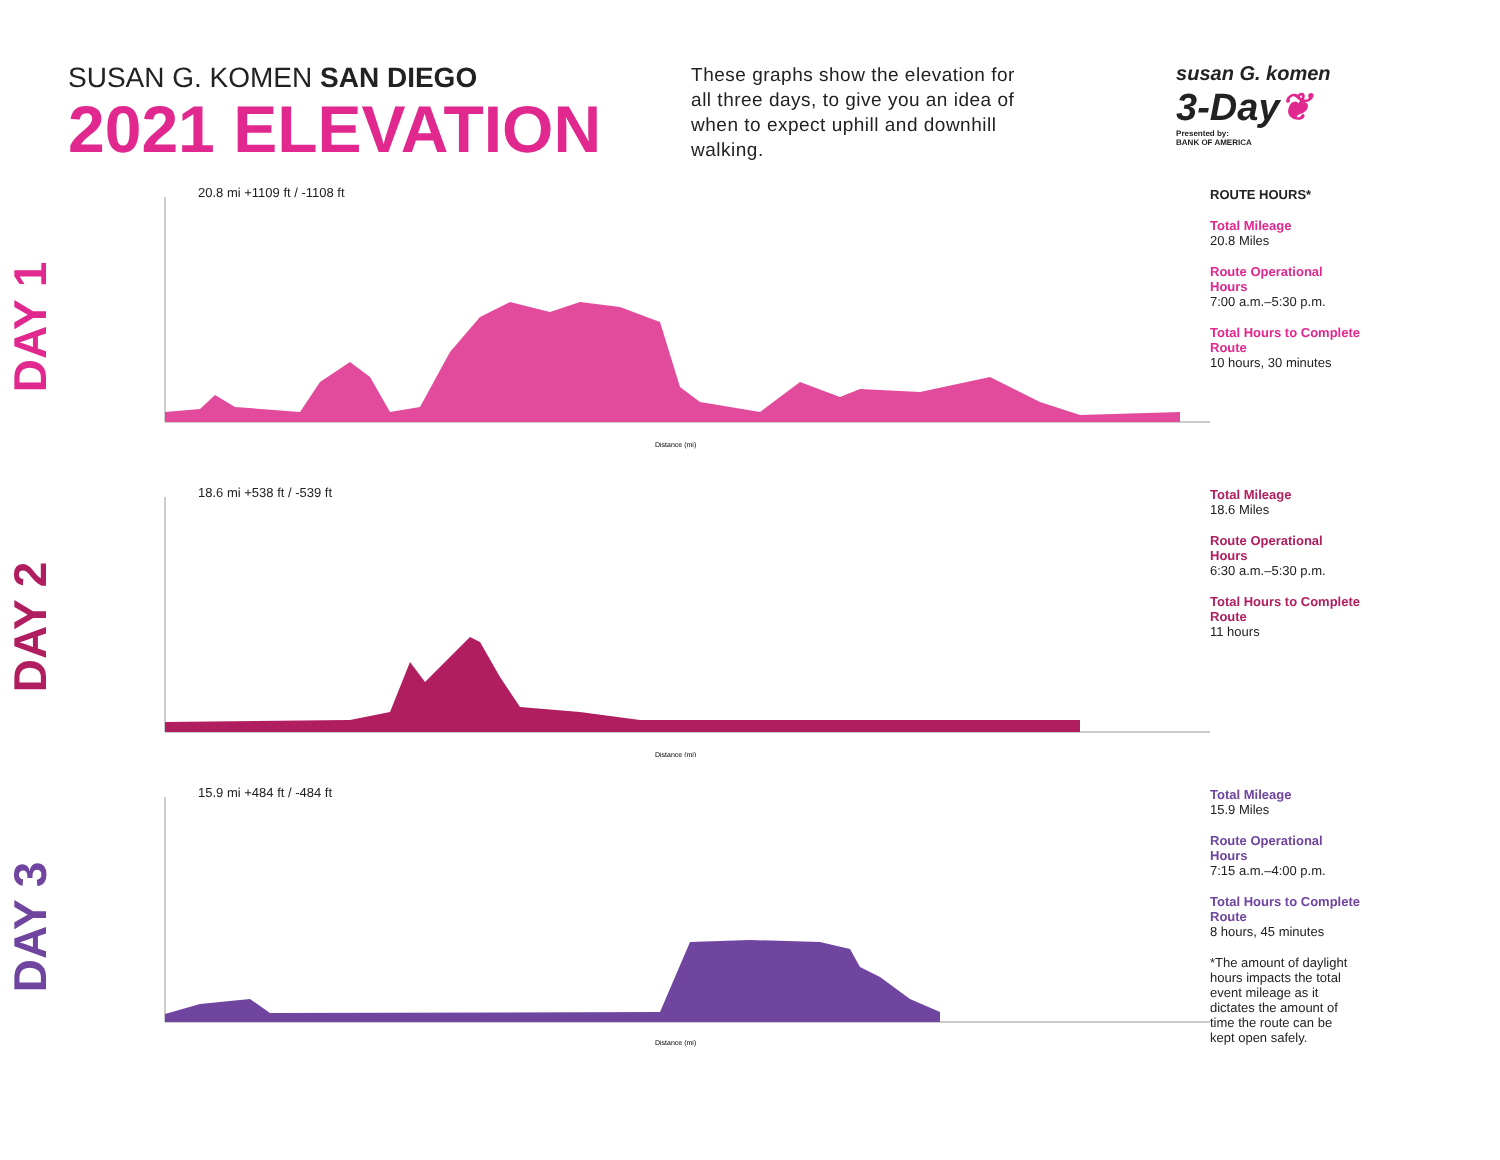SUSAN G. KOMEN SAN DIEGO
2021 ELEVATION
These graphs show the elevation for all three days, to give you an idea of when to expect uphill and downhill walking.
susan G. komen
3-Day❦
Presented by:
BANK OF AMERICA
DAY 1
20.8 mi +1109 ft / -1108 ft
Distance (mi)
ROUTE HOURS*
Total Mileage
20.8 Miles
Route Operational Hours
7:00 a.m.–5:30 p.m.
Total Hours to Complete Route
10 hours, 30 minutes
DAY 2
18.6 mi +538 ft / -539 ft
Distance (mi)
Total Mileage
18.6 Miles
Route Operational Hours
6:30 a.m.–5:30 p.m.
Total Hours to Complete Route
11 hours
DAY 3
15.9 mi +484 ft / -484 ft
Distance (mi)
Total Mileage
15.9 Miles
Route Operational Hours
7:15 a.m.–4:00 p.m.
Total Hours to Complete Route
8 hours, 45 minutes
*The amount of daylight hours impacts the total event mileage as it dictates the amount of time the route can be kept open safely.